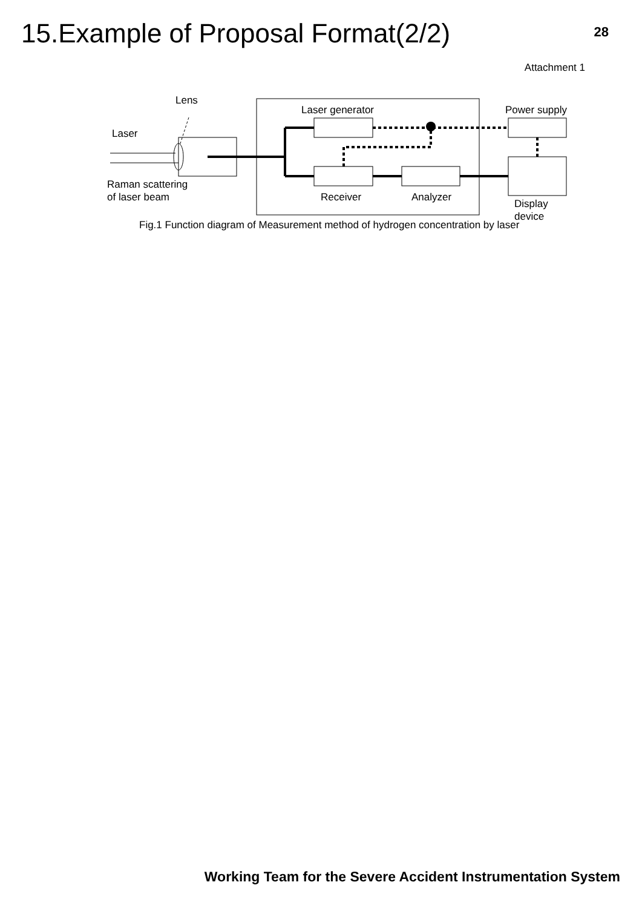15.Example of Proposal Format(2/2)
28
Attachment 1
Lens
Laser generator Power supply
Laser
Raman scattering
of laser beam
Receiver Analyzer
Display
device
Fig.1 Function diagram of Measurement method of hydrogen concentration by laser
Working Team for the Severe Accident Instrumentation System